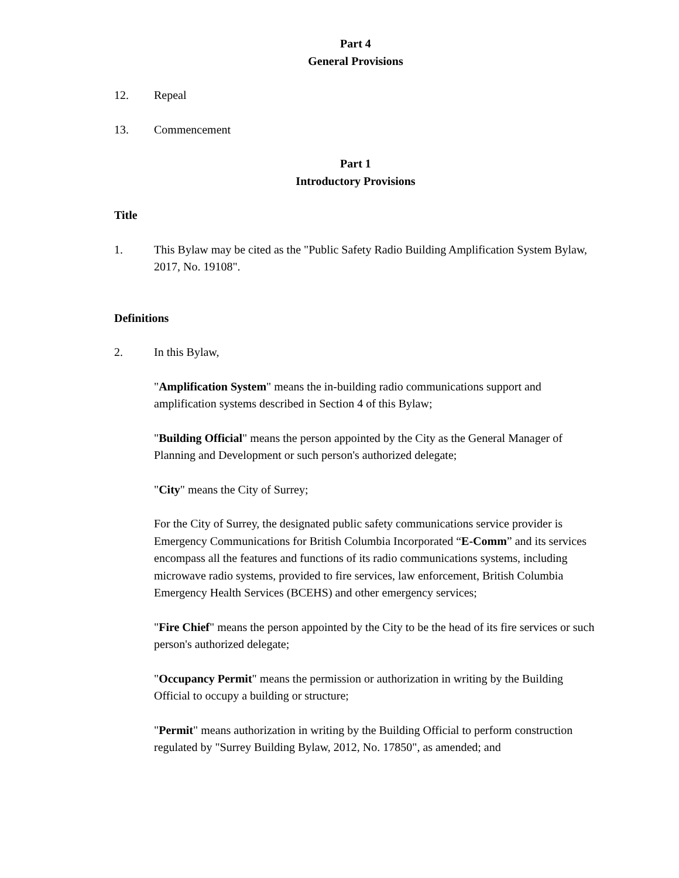Part 4
General Provisions
12. Repeal
13. Commencement
Part 1
Introductory Provisions
Title
1. This Bylaw may be cited as the "Public Safety Radio Building Amplification System Bylaw, 2017, No. 19108".
Definitions
2. In this Bylaw,
"Amplification System" means the in-building radio communications support and amplification systems described in Section 4 of this Bylaw;
"Building Official" means the person appointed by the City as the General Manager of Planning and Development or such person's authorized delegate;
"City" means the City of Surrey;
For the City of Surrey, the designated public safety communications service provider is Emergency Communications for British Columbia Incorporated “E-Comm” and its services encompass all the features and functions of its radio communications systems, including microwave radio systems, provided to fire services, law enforcement, British Columbia Emergency Health Services (BCEHS) and other emergency services;
"Fire Chief" means the person appointed by the City to be the head of its fire services or such person's authorized delegate;
"Occupancy Permit" means the permission or authorization in writing by the Building Official to occupy a building or structure;
"Permit" means authorization in writing by the Building Official to perform construction regulated by "Surrey Building Bylaw, 2012, No. 17850", as amended; and